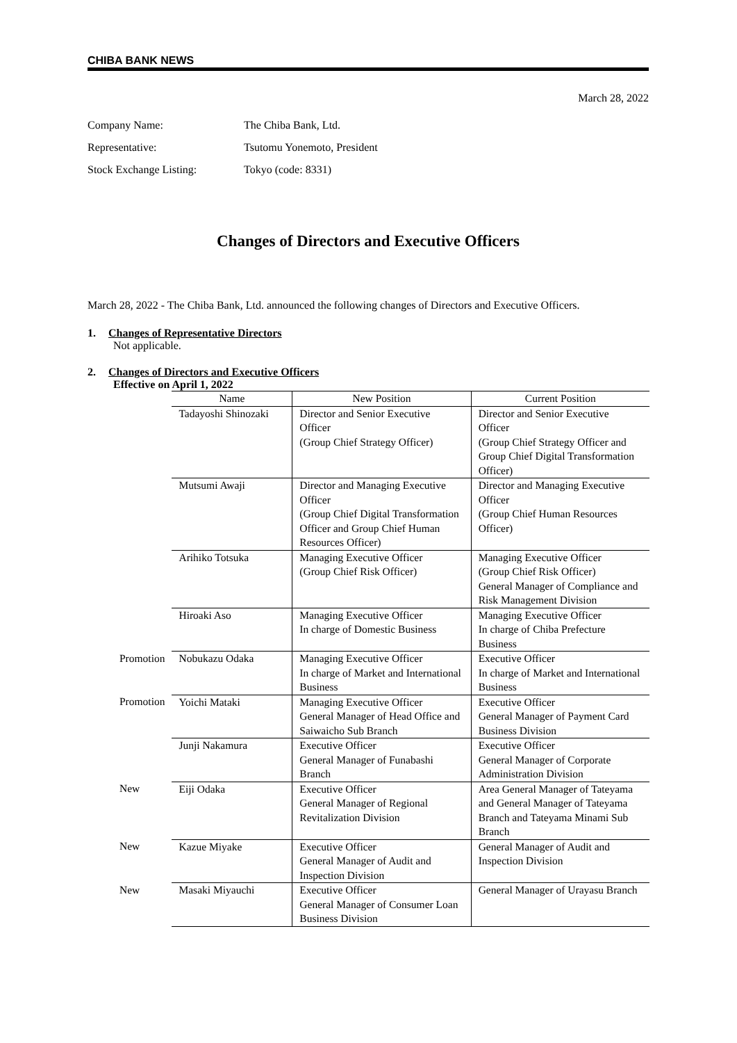CHIBA BANK NEWS
March 28, 2022
| Company Name: | The Chiba Bank, Ltd. |
| Representative: | Tsutomu Yonemoto, President |
| Stock Exchange Listing: | Tokyo (code: 8331) |
Changes of Directors and Executive Officers
March 28, 2022 - The Chiba Bank, Ltd. announced the following changes of Directors and Executive Officers.
1. Changes of Representative Directors
Not applicable.
2. Changes of Directors and Executive Officers
Effective on April 1, 2022
| | Name | New Position | Current Position |
| | Tadayoshi Shinozaki | Director and Senior Executive Officer (Group Chief Strategy Officer) | Director and Senior Executive Officer (Group Chief Strategy Officer and Group Chief Digital Transformation Officer) |
| | Mutsumi Awaji | Director and Managing Executive Officer (Group Chief Digital Transformation Officer and Group Chief Human Resources Officer) | Director and Managing Executive Officer (Group Chief Human Resources Officer) |
| | Arihiko Totsuka | Managing Executive Officer (Group Chief Risk Officer) | Managing Executive Officer (Group Chief Risk Officer) General Manager of Compliance and Risk Management Division |
| | Hiroaki Aso | Managing Executive Officer In charge of Domestic Business | Managing Executive Officer In charge of Chiba Prefecture Business |
| Promotion | Nobukazu Odaka | Managing Executive Officer In charge of Market and International Business | Executive Officer In charge of Market and International Business |
| Promotion | Yoichi Mataki | Managing Executive Officer General Manager of Head Office and Saiwaicho Sub Branch | Executive Officer General Manager of Payment Card Business Division |
| | Junji Nakamura | Executive Officer General Manager of Funabashi Branch | Executive Officer General Manager of Corporate Administration Division |
| New | Eiji Odaka | Executive Officer General Manager of Regional Revitalization Division | Area General Manager of Tateyama and General Manager of Tateyama Branch and Tateyama Minami Sub Branch |
| New | Kazue Miyake | Executive Officer General Manager of Audit and Inspection Division | General Manager of Audit and Inspection Division |
| New | Masaki Miyauchi | Executive Officer General Manager of Consumer Loan Business Division | General Manager of Urayasu Branch |